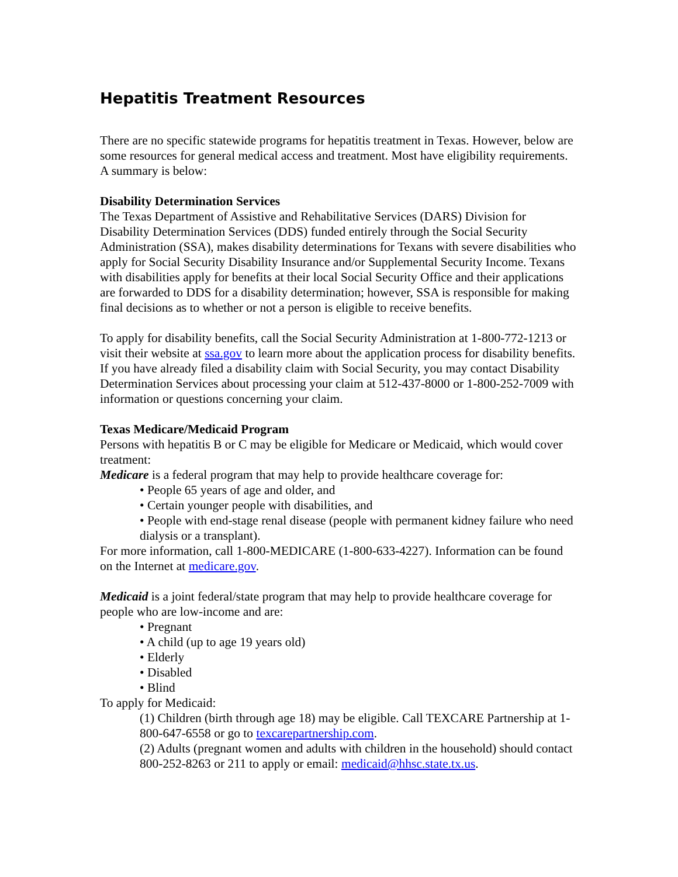Hepatitis Treatment Resources
There are no specific statewide programs for hepatitis treatment in Texas. However, below are some resources for general medical access and treatment. Most have eligibility requirements. A summary is below:
Disability Determination Services
The Texas Department of Assistive and Rehabilitative Services (DARS) Division for Disability Determination Services (DDS) funded entirely through the Social Security Administration (SSA), makes disability determinations for Texans with severe disabilities who apply for Social Security Disability Insurance and/or Supplemental Security Income. Texans with disabilities apply for benefits at their local Social Security Office and their applications are forwarded to DDS for a disability determination; however, SSA is responsible for making final decisions as to whether or not a person is eligible to receive benefits.
To apply for disability benefits, call the Social Security Administration at 1-800-772-1213 or visit their website at ssa.gov to learn more about the application process for disability benefits. If you have already filed a disability claim with Social Security, you may contact Disability Determination Services about processing your claim at 512-437-8000 or 1-800-252-7009 with information or questions concerning your claim.
Texas Medicare/Medicaid Program
Persons with hepatitis B or C may be eligible for Medicare or Medicaid, which would cover treatment:
Medicare is a federal program that may help to provide healthcare coverage for:
• People 65 years of age and older, and
• Certain younger people with disabilities, and
• People with end-stage renal disease (people with permanent kidney failure who need dialysis or a transplant).
For more information, call 1-800-MEDICARE (1-800-633-4227). Information can be found on the Internet at medicare.gov.
Medicaid is a joint federal/state program that may help to provide healthcare coverage for people who are low-income and are:
• Pregnant
• A child (up to age 19 years old)
• Elderly
• Disabled
• Blind
To apply for Medicaid:
(1) Children (birth through age 18) may be eligible. Call TEXCARE Partnership at 1-800-647-6558 or go to texcarepartnership.com.
(2) Adults (pregnant women and adults with children in the household) should contact 800-252-8263 or 211 to apply or email: medicaid@hhsc.state.tx.us.